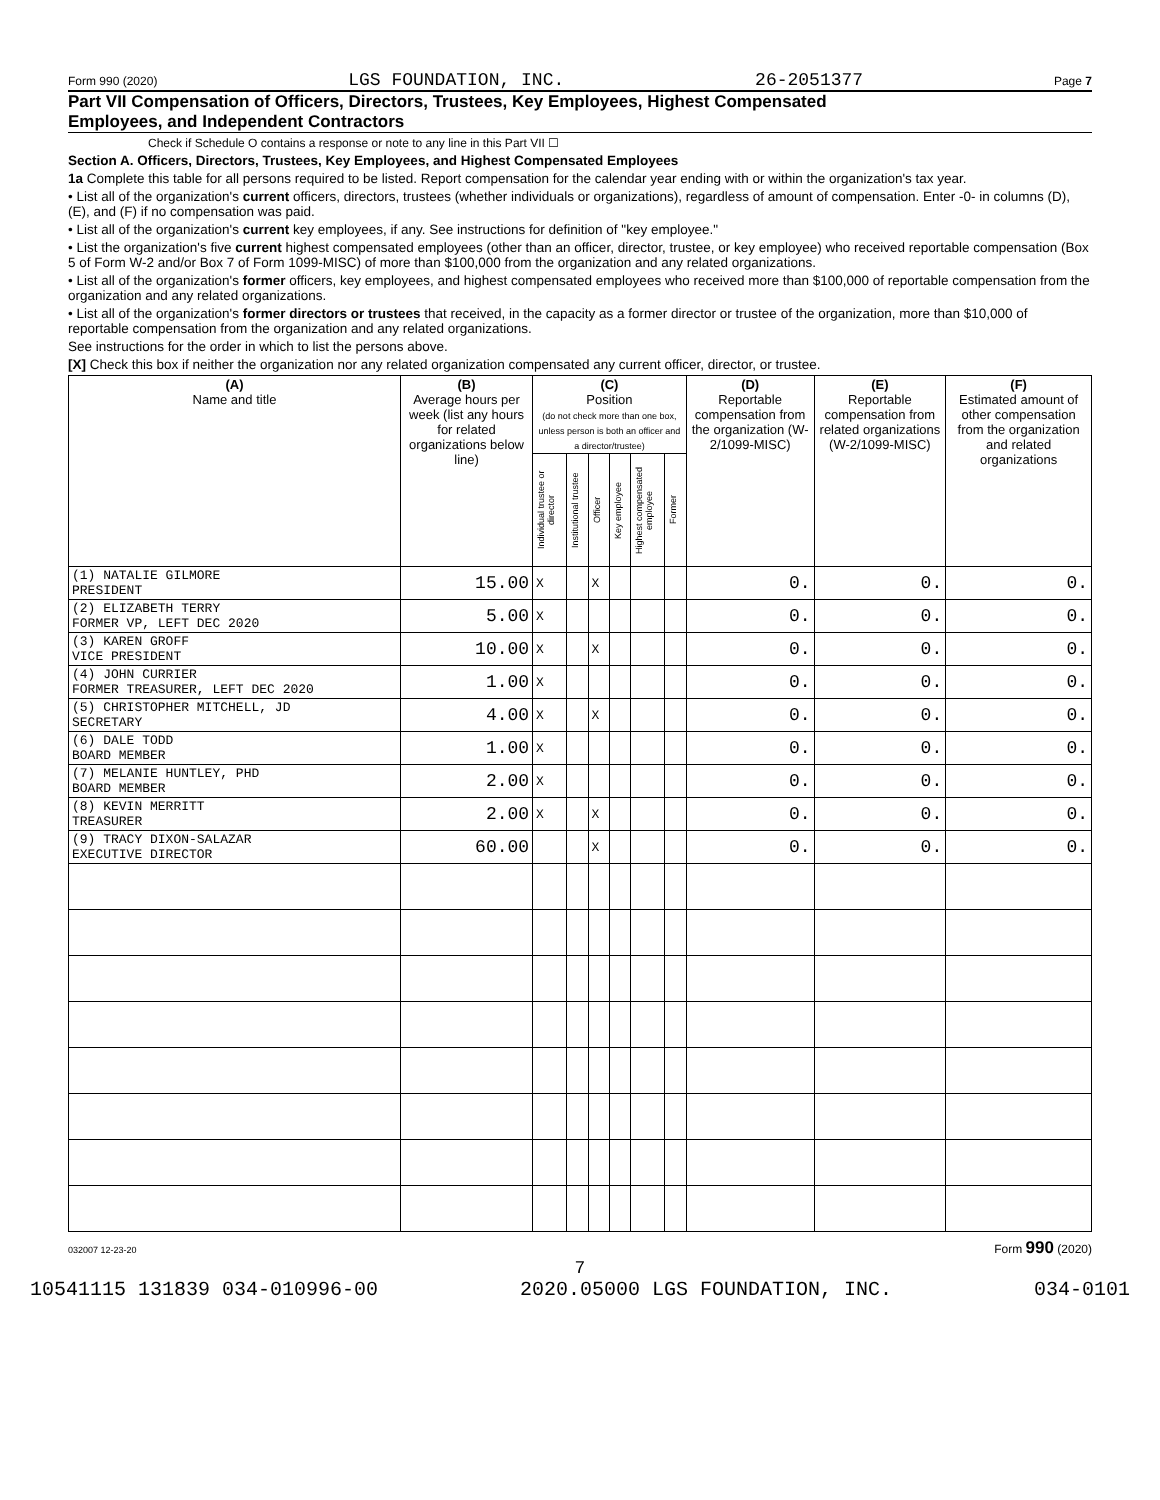Form 990 (2020) LGS FOUNDATION, INC. 26-2051377 Page 7
Part VII Compensation of Officers, Directors, Trustees, Key Employees, Highest Compensated
Employees, and Independent Contractors
Check if Schedule O contains a response or note to any line in this Part VII ☐
Section A. Officers, Directors, Trustees, Key Employees, and Highest Compensated Employees
1a Complete this table for all persons required to be listed. Report compensation for the calendar year ending with or within the organization's tax year.
• List all of the organization's current officers, directors, trustees (whether individuals or organizations), regardless of amount of compensation. Enter -0- in columns (D), (E), and (F) if no compensation was paid.
• List all of the organization's current key employees, if any. See instructions for definition of "key employee."
• List the organization's five current highest compensated employees (other than an officer, director, trustee, or key employee) who received reportable compensation (Box 5 of Form W-2 and/or Box 7 of Form 1099-MISC) of more than $100,000 from the organization and any related organizations.
• List all of the organization's former officers, key employees, and highest compensated employees who received more than $100,000 of reportable compensation from the organization and any related organizations.
• List all of the organization's former directors or trustees that received, in the capacity as a former director or trustee of the organization, more than $10,000 of reportable compensation from the organization and any related organizations.
See instructions for the order in which to list the persons above.
[X] Check this box if neither the organization nor any related organization compensated any current officer, director, or trustee.
| (A) Name and title | (B) Average hours per week (list any hours for related organizations below line) | (C) Position (do not check more than one box, unless person is both an officer and a director/trustee) | | | | | | (D) Reportable compensation from the organization (W-2/1099-MISC) | (E) Reportable compensation from related organizations (W-2/1099-MISC) | (F) Estimated amount of other compensation from the organization and related organizations |
| --- | --- | --- | --- | --- | --- | --- | --- | --- | --- | --- |
| | | Individual trustee or director | Institutional trustee | Officer | Key employee | Highest compensated employee | Former | | | |
| (1) NATALIE GILMORE PRESIDENT | 15.00 | X | | X | | | | 0. | 0. | 0. |
| (2) ELIZABETH TERRY FORMER VP, LEFT DEC 2020 | 5.00 | X | | | | | | 0. | 0. | 0. |
| (3) KAREN GROFF VICE PRESIDENT | 10.00 | X | | X | | | | 0. | 0. | 0. |
| (4) JOHN CURRIER FORMER TREASURER, LEFT DEC 2020 | 1.00 | X | | | | | | 0. | 0. | 0. |
| (5) CHRISTOPHER MITCHELL, JD SECRETARY | 4.00 | X | | X | | | | 0. | 0. | 0. |
| (6) DALE TODD BOARD MEMBER | 1.00 | X | | | | | | 0. | 0. | 0. |
| (7) MELANIE HUNTLEY, PHD BOARD MEMBER | 2.00 | X | | | | | | 0. | 0. | 0. |
| (8) KEVIN MERRITT TREASURER | 2.00 | X | | X | | | | 0. | 0. | 0. |
| (9) TRACY DIXON-SALAZAR EXECUTIVE DIRECTOR | 60.00 | | | X | | | | 0. | 0. | 0. |
032007 12-23-20 Form 990 (2020)
7
10541115 131839 034-010996-00 2020.05000 LGS FOUNDATION, INC. 034-0101